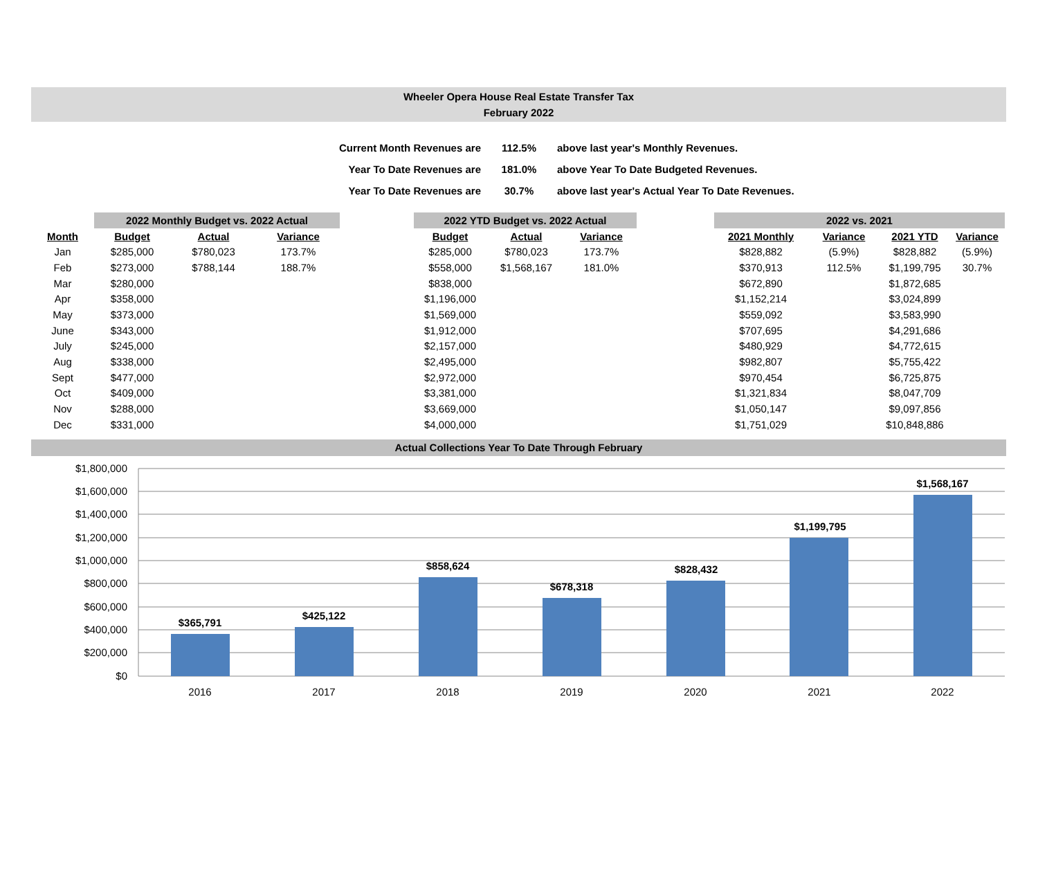Wheeler Opera House Real Estate Transfer Tax
February 2022
| Current Month Revenues are | 112.5% | above last year's Monthly Revenues. |
| Year To Date Revenues are | 181.0% | above Year To Date Budgeted Revenues. |
| Year To Date Revenues are | 30.7% | above last year's Actual Year To Date Revenues. |
| | 2022 Monthly Budget vs. 2022 Actual | | | | 2022 YTD Budget vs. 2022 Actual | | | | 2022 vs. 2021 | | | |
| --- | --- | --- | --- | --- | --- | --- | --- | --- | --- | --- | --- | --- |
| Month | Budget | Actual | Variance | | Budget | Actual | Variance | | 2021 Monthly | Variance | 2021 YTD | Variance |
| Jan | $285,000 | $780,023 | 173.7% | | $285,000 | $780,023 | 173.7% | | $828,882 | (5.9%) | $828,882 | (5.9%) |
| Feb | $273,000 | $788,144 | 188.7% | | $558,000 | $1,568,167 | 181.0% | | $370,913 | 112.5% | $1,199,795 | 30.7% |
| Mar | $280,000 | | | | $838,000 | | | | $672,890 | | $1,872,685 | |
| Apr | $358,000 | | | | $1,196,000 | | | | $1,152,214 | | $3,024,899 | |
| May | $373,000 | | | | $1,569,000 | | | | $559,092 | | $3,583,990 | |
| June | $343,000 | | | | $1,912,000 | | | | $707,695 | | $4,291,686 | |
| July | $245,000 | | | | $2,157,000 | | | | $480,929 | | $4,772,615 | |
| Aug | $338,000 | | | | $2,495,000 | | | | $982,807 | | $5,755,422 | |
| Sept | $477,000 | | | | $2,972,000 | | | | $970,454 | | $6,725,875 | |
| Oct | $409,000 | | | | $3,381,000 | | | | $1,321,834 | | $8,047,709 | |
| Nov | $288,000 | | | | $3,669,000 | | | | $1,050,147 | | $9,097,856 | |
| Dec | $331,000 | | | | $4,000,000 | | | | $1,751,029 | | $10,848,886 | |
Actual Collections Year To Date Through February
$1,800,000
$1,600,000
$1,400,000
$1,200,000
$1,000,000
$800,000
$600,000
$400,000
$200,000
$0
$365,791
$425,122
$858,624
$678,318
$828,432
$1,199,795
$1,568,167
2016
2017
2018
2019
2020
2021
2022